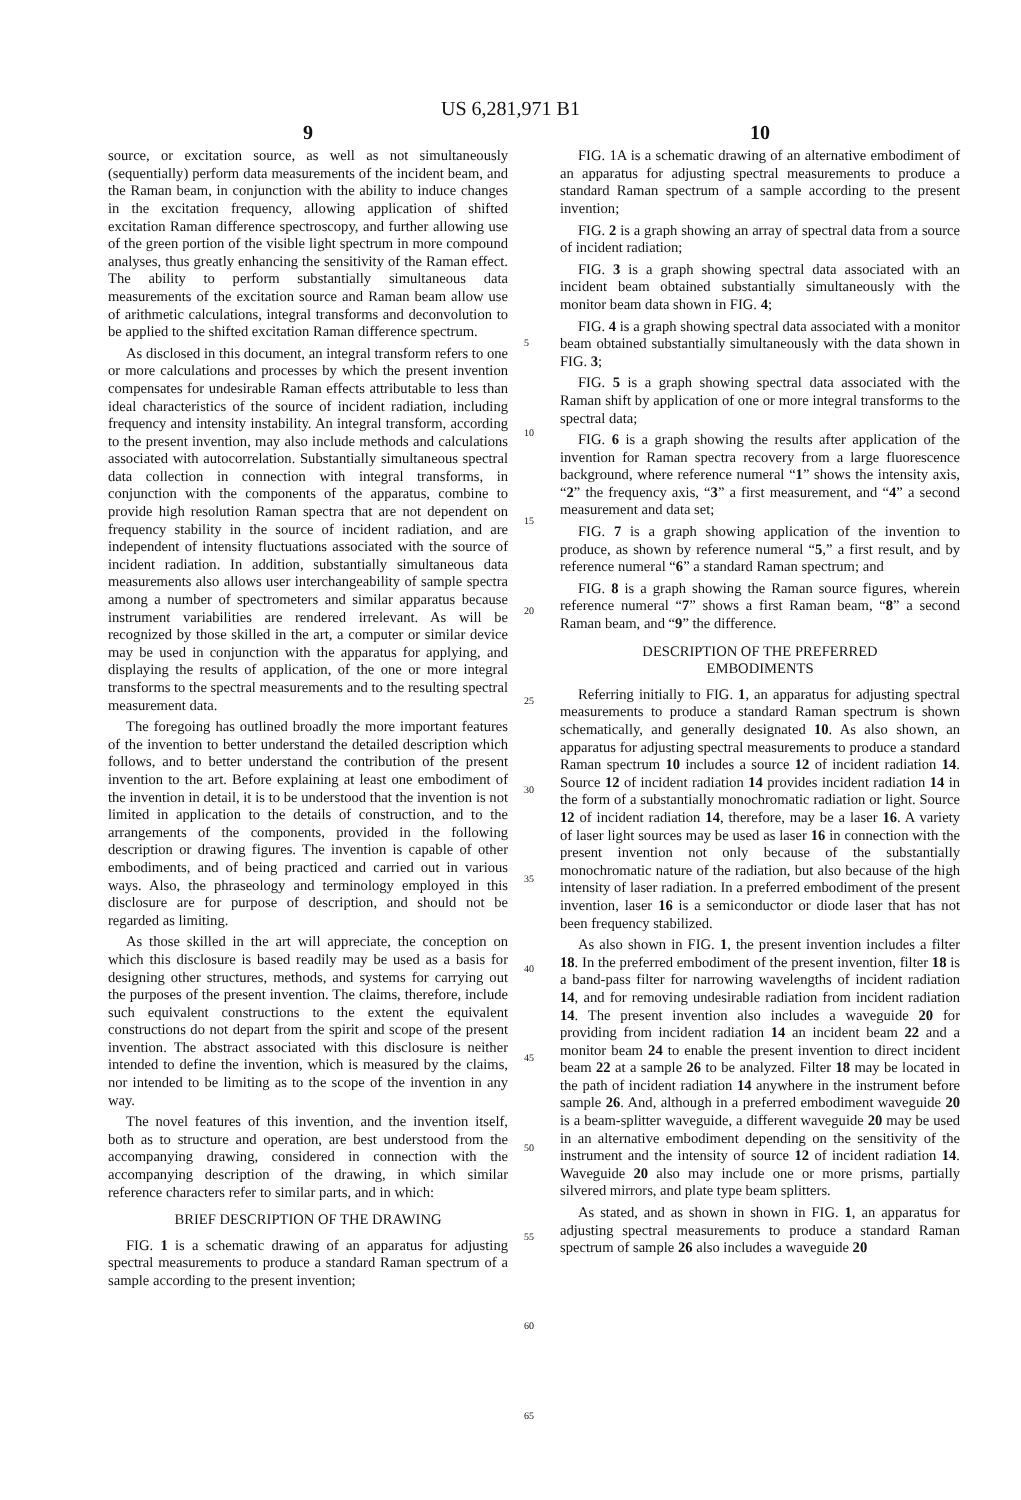US 6,281,971 B1
9
source, or excitation source, as well as not simultaneously (sequentially) perform data measurements of the incident beam, and the Raman beam, in conjunction with the ability to induce changes in the excitation frequency, allowing application of shifted excitation Raman difference spectroscopy, and further allowing use of the green portion of the visible light spectrum in more compound analyses, thus greatly enhancing the sensitivity of the Raman effect. The ability to perform substantially simultaneous data measurements of the excitation source and Raman beam allow use of arithmetic calculations, integral transforms and deconvolution to be applied to the shifted excitation Raman difference spectrum.
As disclosed in this document, an integral transform refers to one or more calculations and processes by which the present invention compensates for undesirable Raman effects attributable to less than ideal characteristics of the source of incident radiation, including frequency and intensity instability. An integral transform, according to the present invention, may also include methods and calculations associated with autocorrelation. Substantially simultaneous spectral data collection in connection with integral transforms, in conjunction with the components of the apparatus, combine to provide high resolution Raman spectra that are not dependent on frequency stability in the source of incident radiation, and are independent of intensity fluctuations associated with the source of incident radiation. In addition, substantially simultaneous data measurements also allows user interchangeability of sample spectra among a number of spectrometers and similar apparatus because instrument variabilities are rendered irrelevant. As will be recognized by those skilled in the art, a computer or similar device may be used in conjunction with the apparatus for applying, and displaying the results of application, of the one or more integral transforms to the spectral measurements and to the resulting spectral measurement data.
The foregoing has outlined broadly the more important features of the invention to better understand the detailed description which follows, and to better understand the contribution of the present invention to the art. Before explaining at least one embodiment of the invention in detail, it is to be understood that the invention is not limited in application to the details of construction, and to the arrangements of the components, provided in the following description or drawing figures. The invention is capable of other embodiments, and of being practiced and carried out in various ways. Also, the phraseology and terminology employed in this disclosure are for purpose of description, and should not be regarded as limiting.
As those skilled in the art will appreciate, the conception on which this disclosure is based readily may be used as a basis for designing other structures, methods, and systems for carrying out the purposes of the present invention. The claims, therefore, include such equivalent constructions to the extent the equivalent constructions do not depart from the spirit and scope of the present invention. The abstract associated with this disclosure is neither intended to define the invention, which is measured by the claims, nor intended to be limiting as to the scope of the invention in any way.
The novel features of this invention, and the invention itself, both as to structure and operation, are best understood from the accompanying drawing, considered in connection with the accompanying description of the drawing, in which similar reference characters refer to similar parts, and in which:
BRIEF DESCRIPTION OF THE DRAWING
FIG. 1 is a schematic drawing of an apparatus for adjusting spectral measurements to produce a standard Raman spectrum of a sample according to the present invention;
5
10
15
20
25
30
35
40
45
50
55
60
65
10
FIG. 1A is a schematic drawing of an alternative embodiment of an apparatus for adjusting spectral measurements to produce a standard Raman spectrum of a sample according to the present invention;
FIG. 2 is a graph showing an array of spectral data from a source of incident radiation;
FIG. 3 is a graph showing spectral data associated with an incident beam obtained substantially simultaneously with the monitor beam data shown in FIG. 4;
FIG. 4 is a graph showing spectral data associated with a monitor beam obtained substantially simultaneously with the data shown in FIG. 3;
FIG. 5 is a graph showing spectral data associated with the Raman shift by application of one or more integral transforms to the spectral data;
FIG. 6 is a graph showing the results after application of the invention for Raman spectra recovery from a large fluorescence background, where reference numeral “1” shows the intensity axis, “2” the frequency axis, “3” a first measurement, and “4” a second measurement and data set;
FIG. 7 is a graph showing application of the invention to produce, as shown by reference numeral “5,” a first result, and by reference numeral “6” a standard Raman spectrum; and
FIG. 8 is a graph showing the Raman source figures, wherein reference numeral “7” shows a first Raman beam, “8” a second Raman beam, and “9” the difference.
DESCRIPTION OF THE PREFERRED
EMBODIMENTS
Referring initially to FIG. 1, an apparatus for adjusting spectral measurements to produce a standard Raman spectrum is shown schematically, and generally designated 10. As also shown, an apparatus for adjusting spectral measurements to produce a standard Raman spectrum 10 includes a source 12 of incident radiation 14. Source 12 of incident radiation 14 provides incident radiation 14 in the form of a substantially monochromatic radiation or light. Source 12 of incident radiation 14, therefore, may be a laser 16. A variety of laser light sources may be used as laser 16 in connection with the present invention not only because of the substantially monochromatic nature of the radiation, but also because of the high intensity of laser radiation. In a preferred embodiment of the present invention, laser 16 is a semiconductor or diode laser that has not been frequency stabilized.
As also shown in FIG. 1, the present invention includes a filter 18. In the preferred embodiment of the present invention, filter 18 is a band-pass filter for narrowing wavelengths of incident radiation 14, and for removing undesirable radiation from incident radiation 14. The present invention also includes a waveguide 20 for providing from incident radiation 14 an incident beam 22 and a monitor beam 24 to enable the present invention to direct incident beam 22 at a sample 26 to be analyzed. Filter 18 may be located in the path of incident radiation 14 anywhere in the instrument before sample 26. And, although in a preferred embodiment waveguide 20 is a beam-splitter waveguide, a different waveguide 20 may be used in an alternative embodiment depending on the sensitivity of the instrument and the intensity of source 12 of incident radiation 14. Waveguide 20 also may include one or more prisms, partially silvered mirrors, and plate type beam splitters.
As stated, and as shown in shown in FIG. 1, an apparatus for adjusting spectral measurements to produce a standard Raman spectrum of sample 26 also includes a waveguide 20